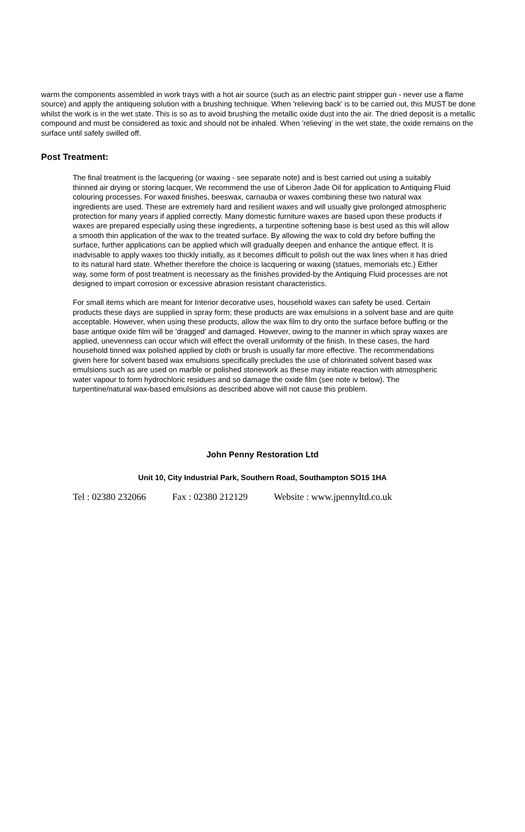warm the components assembled in work trays with a hot air source (such as an electric paint stripper gun - never use a flame source) and apply the antiqueing solution with a brushing technique. When 'relieving back' is to be carried out, this MUST be done whilst the work is in the wet state. This is so as to avoid brushing the metallic oxide dust into the air. The dried deposit is a metallic compound and must be considered as toxic and should not be inhaled. When 'relieving' in the wet state, the oxide remains on the surface until safely swilled off.
Post Treatment:
The final treatment is the lacquering (or waxing - see separate note) and is best carried out using a suitably thinned air drying or storing lacquer, We recommend the use of Liberon Jade Oil for application to Antiquing Fluid colouring processes. For waxed finishes, beeswax, carnauba or waxes combining these two natural wax ingredients are used. These are extremely hard and resilient waxes and will usually give prolonged atmospheric protection for many years if applied correctly. Many domestic furniture waxes are based upon these products if waxes are prepared especially using these ingredients, a turpentine softening base is best used as this will allow a smooth thin application of the wax to the treated surface. By allowing the wax to cold dry before buffing the surface, further applications can be applied which will gradually deepen and enhance the antique effect. It is inadvisable to apply waxes too thickly initially, as it becomes difficult to polish out the wax lines when it has dried to its natural hard state. Whether therefore the choice is lacquering or waxing (statues, memorials etc.) Either way, some form of post treatment is necessary as the finishes provided-by the Antiquing Fluid processes are not designed to impart corrosion or excessive abrasion resistant characteristics.
For small items which are meant for Interior decorative uses, household waxes can safety be used. Certain products these days are supplied in spray form; these products are wax emulsions in a solvent base and are quite acceptable. However, when using these products, allow the wax film to dry onto the surface before buffing or the base antique oxide film will be 'dragged' and damaged. However, owing to the manner in which spray waxes are applied, unevenness can occur which will effect the overall uniformity of the finish. In these cases, the hard household tinned wax polished applied by cloth or brush is usually far more effective. The recommendations given here for solvent based wax emulsions specifically precludes the use of chlorinated solvent based wax emulsions such as are used on marble or polished stonework as these may initiate reaction with atmospheric water vapour to form hydrochloric residues and so damage the oxide film (see note iv below). The turpentine/natural wax-based emulsions as described above will not cause this problem.
John Penny Restoration Ltd
Unit 10, City Industrial Park, Southern Road, Southampton SO15 1HA
Tel : 02380 232066 Fax : 02380 212129 Website : www.jpennyltd.co.uk